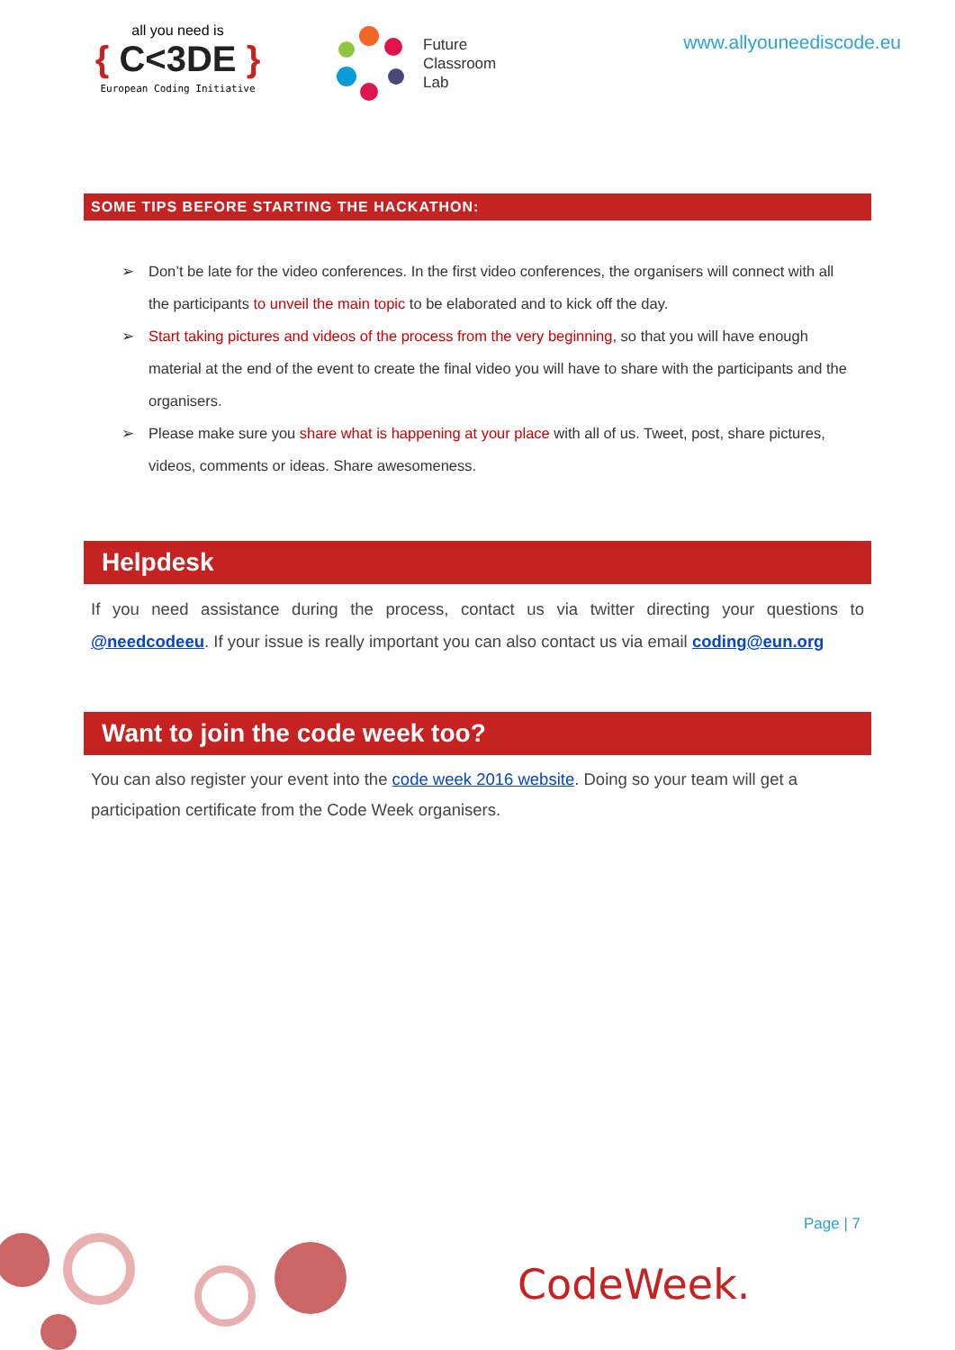all you need is
{ C<3DE }
European Coding Initiative
Future
Classroom
Lab
www.allyouneediscode.eu
SOME TIPS BEFORE STARTING THE HACKATHON:
➢ Don’t be late for the video conferences. In the first video conferences, the organisers will connect with all the participants to unveil the main topic to be elaborated and to kick off the day.
➢ Start taking pictures and videos of the process from the very beginning, so that you will have enough material at the end of the event to create the final video you will have to share with the participants and the organisers.
➢ Please make sure you share what is happening at your place with all of us. Tweet, post, share pictures, videos, comments or ideas. Share awesomeness.
Helpdesk
If you need assistance during the process, contact us via twitter directing your questions to @needcodeeu. If your issue is really important you can also contact us via email coding@eun.org
Want to join the code week too?
You can also register your event into the code week 2016 website. Doing so your team will get a participation certificate from the Code Week organisers.
Page | 7
CodeWeek.